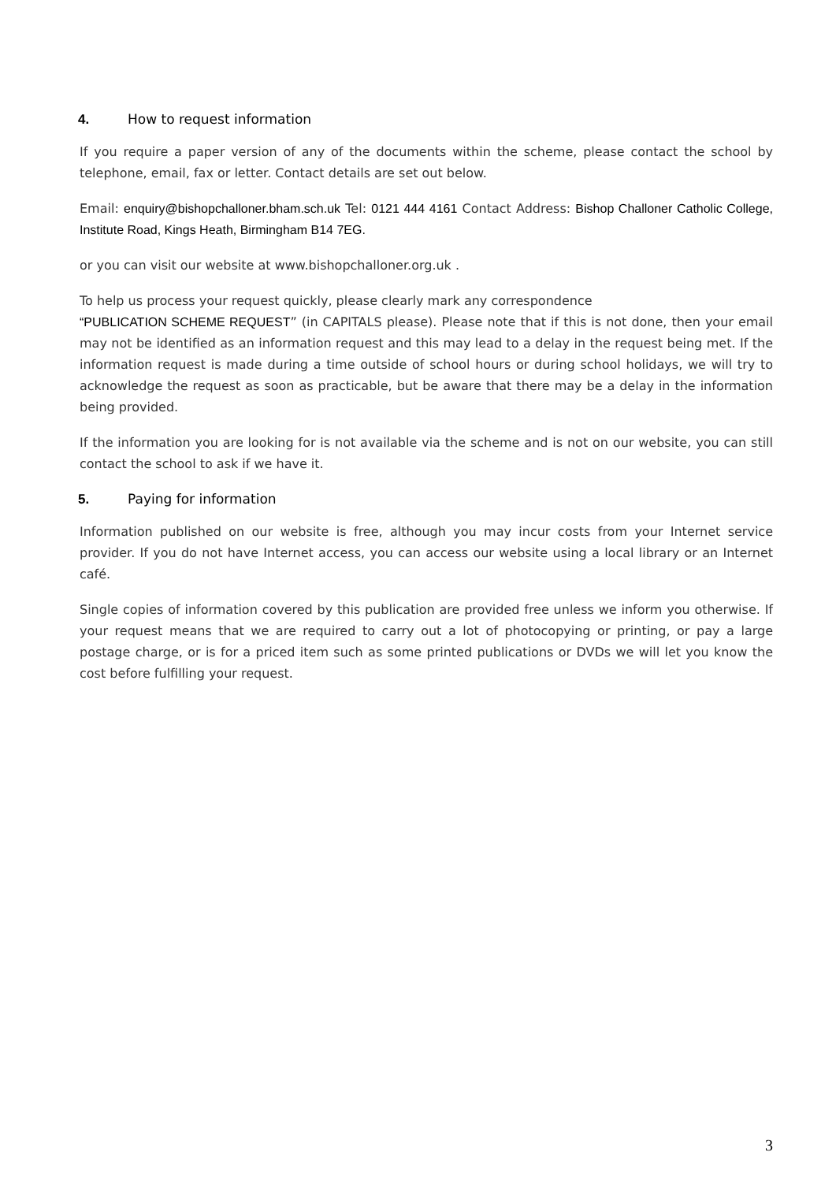4. How to request information
If you require a paper version of any of the documents within the scheme, please contact the school by telephone, email, fax or letter. Contact details are set out below.
Email: enquiry@bishopchalloner.bham.sch.uk Tel: 0121 444 4161 Contact Address: Bishop Challoner Catholic College, Institute Road, Kings Heath, Birmingham B14 7EG.
or you can visit our website at www.bishopchalloner.org.uk .
To help us process your request quickly, please clearly mark any correspondence
“PUBLICATION SCHEME REQUEST” (in CAPITALS please). Please note that if this is not done, then your email may not be identified as an information request and this may lead to a delay in the request being met. If the information request is made during a time outside of school hours or during school holidays, we will try to acknowledge the request as soon as practicable, but be aware that there may be a delay in the information being provided.
If the information you are looking for is not available via the scheme and is not on our website, you can still contact the school to ask if we have it.
5. Paying for information
Information published on our website is free, although you may incur costs from your Internet service provider. If you do not have Internet access, you can access our website using a local library or an Internet café.
Single copies of information covered by this publication are provided free unless we inform you otherwise. If your request means that we are required to carry out a lot of photocopying or printing, or pay a large postage charge, or is for a priced item such as some printed publications or DVDs we will let you know the cost before fulfilling your request.
3